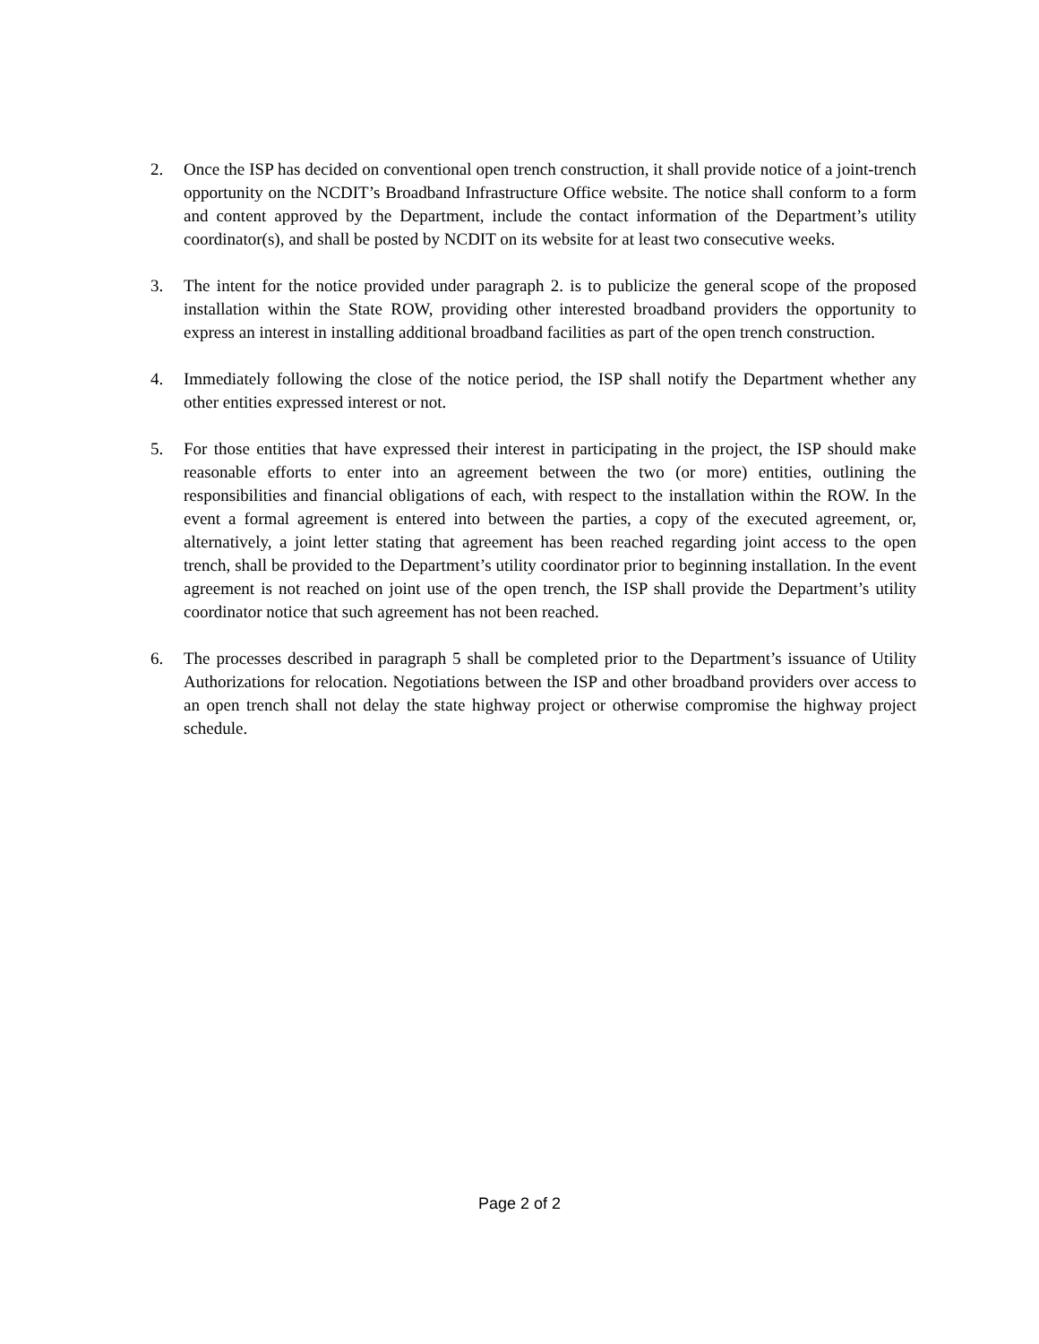2. Once the ISP has decided on conventional open trench construction, it shall provide notice of a joint-trench opportunity on the NCDIT’s Broadband Infrastructure Office website. The notice shall conform to a form and content approved by the Department, include the contact information of the Department’s utility coordinator(s), and shall be posted by NCDIT on its website for at least two consecutive weeks.
3. The intent for the notice provided under paragraph 2. is to publicize the general scope of the proposed installation within the State ROW, providing other interested broadband providers the opportunity to express an interest in installing additional broadband facilities as part of the open trench construction.
4. Immediately following the close of the notice period, the ISP shall notify the Department whether any other entities expressed interest or not.
5. For those entities that have expressed their interest in participating in the project, the ISP should make reasonable efforts to enter into an agreement between the two (or more) entities, outlining the responsibilities and financial obligations of each, with respect to the installation within the ROW. In the event a formal agreement is entered into between the parties, a copy of the executed agreement, or, alternatively, a joint letter stating that agreement has been reached regarding joint access to the open trench, shall be provided to the Department’s utility coordinator prior to beginning installation. In the event agreement is not reached on joint use of the open trench, the ISP shall provide the Department’s utility coordinator notice that such agreement has not been reached.
6. The processes described in paragraph 5 shall be completed prior to the Department’s issuance of Utility Authorizations for relocation. Negotiations between the ISP and other broadband providers over access to an open trench shall not delay the state highway project or otherwise compromise the highway project schedule.
Page 2 of 2